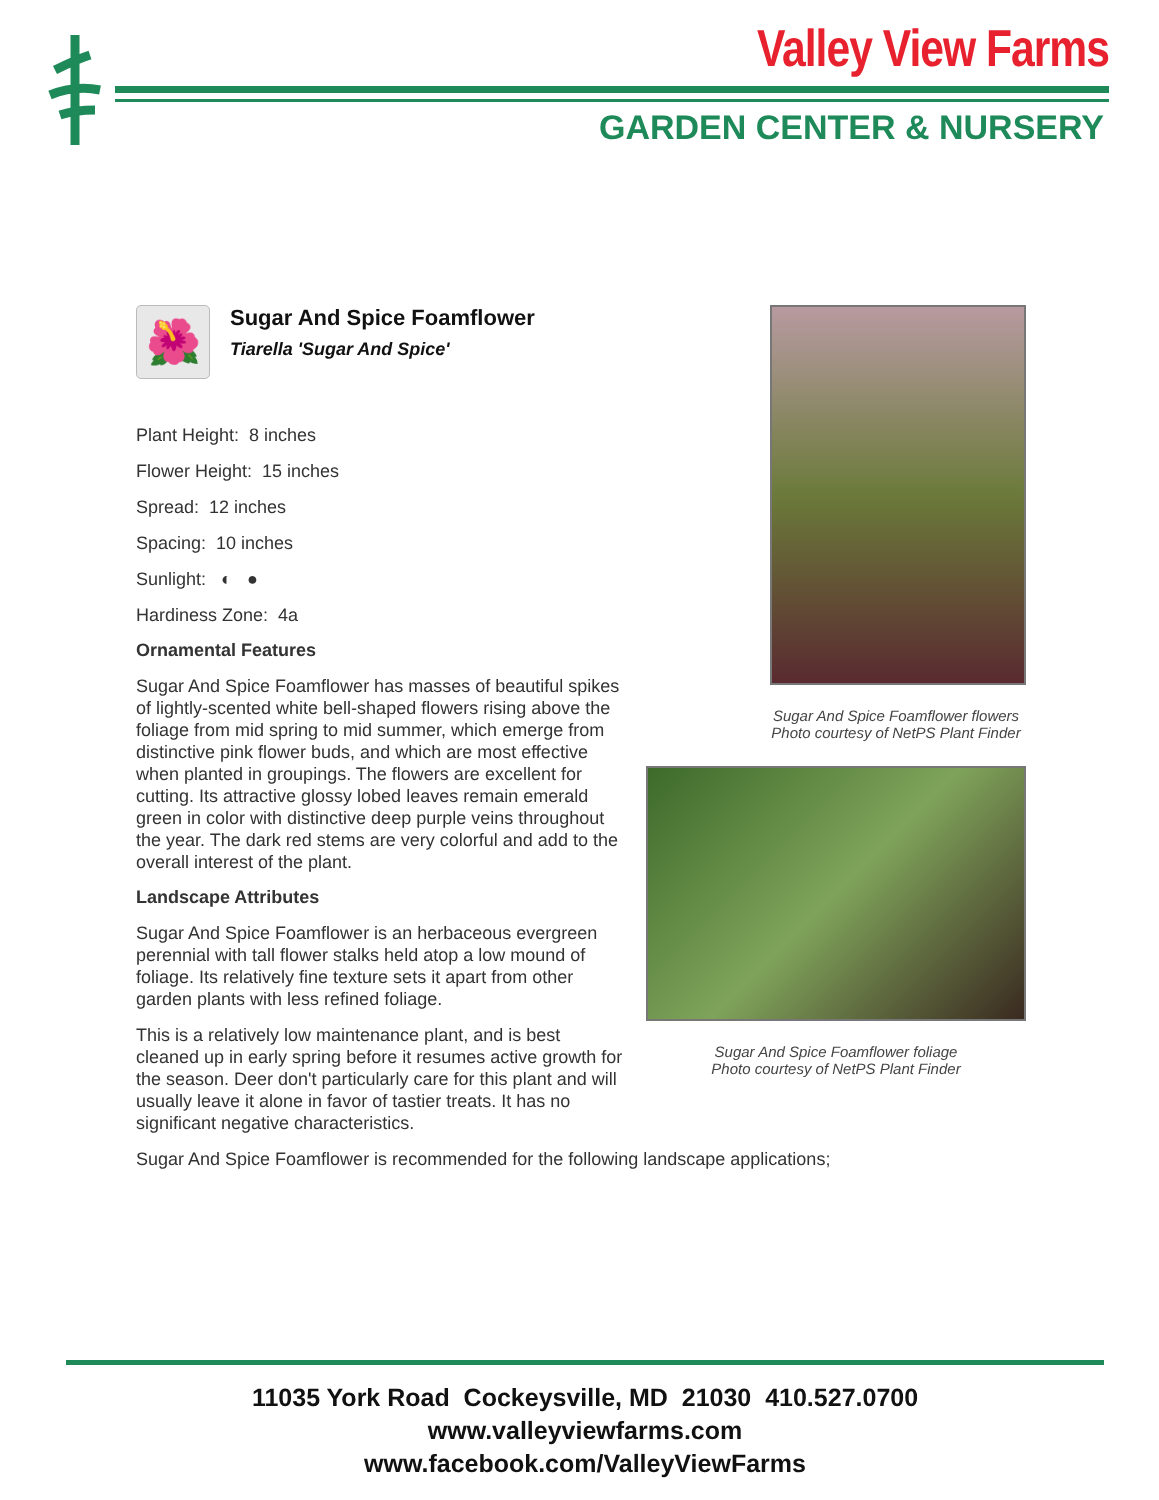Valley View Farms
GARDEN CENTER & NURSERY
🌺
Sugar And Spice Foamflower
Tiarella 'Sugar And Spice'
Plant Height: 8 inches
Flower Height: 15 inches
Spread: 12 inches
Spacing: 10 inches
Sunlight: ◐ ●
Hardiness Zone: 4a
Ornamental Features
Sugar And Spice Foamflower has masses of beautiful spikes of lightly-scented white bell-shaped flowers rising above the foliage from mid spring to mid summer, which emerge from distinctive pink flower buds, and which are most effective when planted in groupings. The flowers are excellent for cutting. Its attractive glossy lobed leaves remain emerald green in color with distinctive deep purple veins throughout the year. The dark red stems are very colorful and add to the overall interest of the plant.
Landscape Attributes
Sugar And Spice Foamflower is an herbaceous evergreen perennial with tall flower stalks held atop a low mound of foliage. Its relatively fine texture sets it apart from other garden plants with less refined foliage.
This is a relatively low maintenance plant, and is best cleaned up in early spring before it resumes active growth for the season. Deer don't particularly care for this plant and will usually leave it alone in favor of tastier treats. It has no significant negative characteristics.
Sugar And Spice Foamflower flowers
Photo courtesy of NetPS Plant Finder
Sugar And Spice Foamflower foliage
Photo courtesy of NetPS Plant Finder
Sugar And Spice Foamflower is recommended for the following landscape applications;
11035 York Road Cockeysville, MD 21030 410.527.0700
www.valleyviewfarms.com
www.facebook.com/ValleyViewFarms